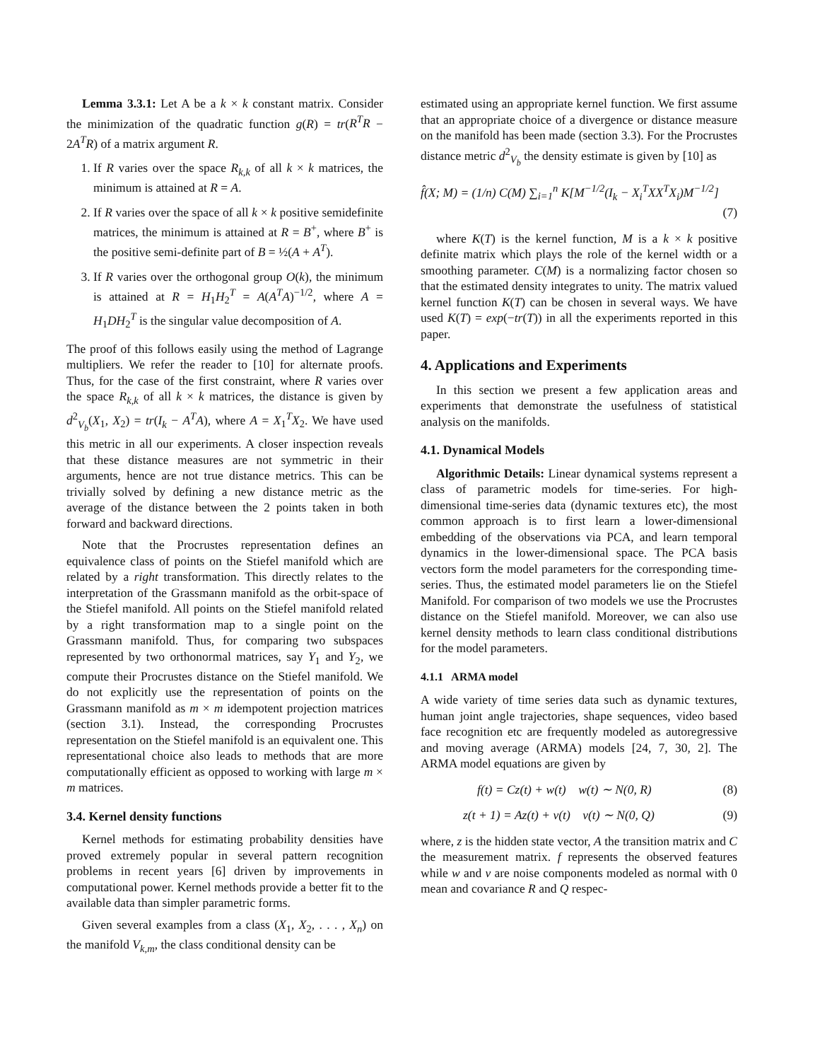Lemma 3.3.1: Let A be a k × k constant matrix. Consider the minimization of the quadratic function g(R) = tr(R<sup>T</sup>R − 2A<sup>T</sup>R) of a matrix argument R.
1. If R varies over the space R<sub>k,k</sub> of all k × k matrices, the minimum is attained at R = A.
2. If R varies over the space of all k × k positive semidefinite matrices, the minimum is attained at R = B<sup>+</sup>, where B<sup>+</sup> is the positive semi-definite part of B = ½(A + A<sup>T</sup>).
3. If R varies over the orthogonal group O(k), the minimum is attained at R = H<sub>1</sub>H<sub>2</sub><sup>T</sup> = A(A<sup>T</sup>A)<sup>−1/2</sup>, where A = H<sub>1</sub>DH<sub>2</sub><sup>T</sup> is the singular value decomposition of A.
The proof of this follows easily using the method of Lagrange multipliers. We refer the reader to [10] for alternate proofs. Thus, for the case of the first constraint, where R varies over the space R<sub>k,k</sub> of all k × k matrices, the distance is given by d<sup>2</sup><sub>V<sub>b</sub></sub>(X<sub>1</sub>, X<sub>2</sub>) = tr(I<sub>k</sub> − A<sup>T</sup>A), where A = X<sub>1</sub><sup>T</sup>X<sub>2</sub>. We have used this metric in all our experiments. A closer inspection reveals that these distance measures are not symmetric in their arguments, hence are not true distance metrics. This can be trivially solved by defining a new distance metric as the average of the distance between the 2 points taken in both forward and backward directions.
Note that the Procrustes representation defines an equivalence class of points on the Stiefel manifold which are related by a right transformation. This directly relates to the interpretation of the Grassmann manifold as the orbit-space of the Stiefel manifold. All points on the Stiefel manifold related by a right transformation map to a single point on the Grassmann manifold. Thus, for comparing two subspaces represented by two orthonormal matrices, say Y<sub>1</sub> and Y<sub>2</sub>, we compute their Procrustes distance on the Stiefel manifold. We do not explicitly use the representation of points on the Grassmann manifold as m × m idempotent projection matrices (section 3.1). Instead, the corresponding Procrustes representation on the Stiefel manifold is an equivalent one. This representational choice also leads to methods that are more computationally efficient as opposed to working with large m × m matrices.
3.4. Kernel density functions
Kernel methods for estimating probability densities have proved extremely popular in several pattern recognition problems in recent years [6] driven by improvements in computational power. Kernel methods provide a better fit to the available data than simpler parametric forms.
Given several examples from a class (X<sub>1</sub>, X<sub>2</sub>, . . . , X<sub>n</sub>) on the manifold V<sub>k,m</sub>, the class conditional density can be
estimated using an appropriate kernel function. We first assume that an appropriate choice of a divergence or distance measure on the manifold has been made (section 3.3). For the Procrustes distance metric d<sup>2</sup><sub>V<sub>b</sub></sub> the density estimate is given by [10] as
f̂(X; M) = (1/n) C(M) ∑<sub>i=1</sub><sup>n</sup> K[M<sup>−1/2</sup>(I<sub>k</sub> − X<sub>i</sub><sup>T</sup>XX<sup>T</sup>X<sub>i</sub>)M<sup>−1/2</sup>]
(7)
where K(T) is the kernel function, M is a k × k positive definite matrix which plays the role of the kernel width or a smoothing parameter. C(M) is a normalizing factor chosen so that the estimated density integrates to unity. The matrix valued kernel function K(T) can be chosen in several ways. We have used K(T) = exp(−tr(T)) in all the experiments reported in this paper.
4. Applications and Experiments
In this section we present a few application areas and experiments that demonstrate the usefulness of statistical analysis on the manifolds.
4.1. Dynamical Models
Algorithmic Details: Linear dynamical systems represent a class of parametric models for time-series. For high-dimensional time-series data (dynamic textures etc), the most common approach is to first learn a lower-dimensional embedding of the observations via PCA, and learn temporal dynamics in the lower-dimensional space. The PCA basis vectors form the model parameters for the corresponding time-series. Thus, the estimated model parameters lie on the Stiefel Manifold. For comparison of two models we use the Procrustes distance on the Stiefel manifold. Moreover, we can also use kernel density methods to learn class conditional distributions for the model parameters.
4.1.1 ARMA model
A wide variety of time series data such as dynamic textures, human joint angle trajectories, shape sequences, video based face recognition etc are frequently modeled as autoregressive and moving average (ARMA) models [24, 7, 30, 2]. The ARMA model equations are given by
f(t) = Cz(t) + w(t) w(t) ∼ N(0, R) (8)
z(t + 1) = Az(t) + v(t) v(t) ∼ N(0, Q) (9)
where, z is the hidden state vector, A the transition matrix and C the measurement matrix. f represents the observed features while w and v are noise components modeled as normal with 0 mean and covariance R and Q respec-